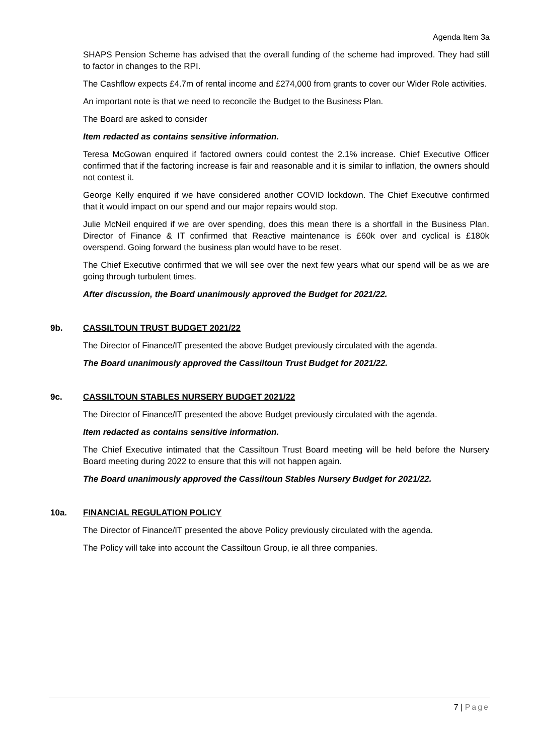Agenda Item 3a
SHAPS Pension Scheme has advised that the overall funding of the scheme had improved. They had still to factor in changes to the RPI.
The Cashflow expects £4.7m of rental income and £274,000 from grants to cover our Wider Role activities.
An important note is that we need to reconcile the Budget to the Business Plan.
The Board are asked to consider
Item redacted as contains sensitive information.
Teresa McGowan enquired if factored owners could contest the 2.1% increase. Chief Executive Officer confirmed that if the factoring increase is fair and reasonable and it is similar to inflation, the owners should not contest it.
George Kelly enquired if we have considered another COVID lockdown. The Chief Executive confirmed that it would impact on our spend and our major repairs would stop.
Julie McNeil enquired if we are over spending, does this mean there is a shortfall in the Business Plan. Director of Finance & IT confirmed that Reactive maintenance is £60k over and cyclical is £180k overspend. Going forward the business plan would have to be reset.
The Chief Executive confirmed that we will see over the next few years what our spend will be as we are going through turbulent times.
After discussion, the Board unanimously approved the Budget for 2021/22.
9b. CASSILTOUN TRUST BUDGET 2021/22
The Director of Finance/IT presented the above Budget previously circulated with the agenda.
The Board unanimously approved the Cassiltoun Trust Budget for 2021/22.
9c. CASSILTOUN STABLES NURSERY BUDGET 2021/22
The Director of Finance/IT presented the above Budget previously circulated with the agenda.
Item redacted as contains sensitive information.
The Chief Executive intimated that the Cassiltoun Trust Board meeting will be held before the Nursery Board meeting during 2022 to ensure that this will not happen again.
The Board unanimously approved the Cassiltoun Stables Nursery Budget for 2021/22.
10a. FINANCIAL REGULATION POLICY
The Director of Finance/IT presented the above Policy previously circulated with the agenda.
The Policy will take into account the Cassiltoun Group, ie all three companies.
7 | Page